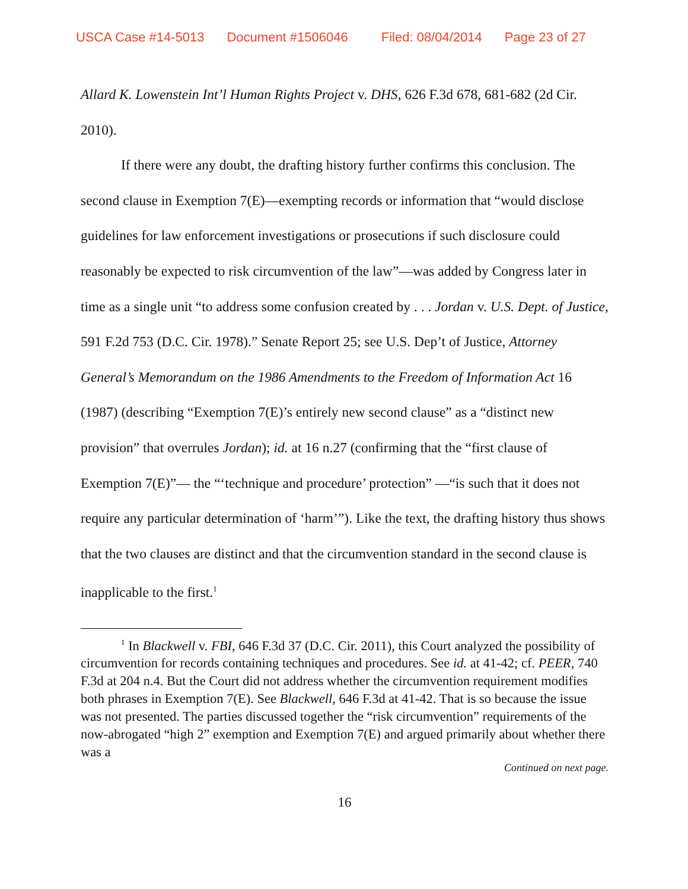USCA Case #14-5013 Document #1506046 Filed: 08/04/2014 Page 23 of 27
Allard K. Lowenstein Int’l Human Rights Project v. DHS, 626 F.3d 678, 681-682 (2d Cir. 2010).
If there were any doubt, the drafting history further confirms this conclusion. The second clause in Exemption 7(E)—exempting records or information that “would disclose guidelines for law enforcement investigations or prosecutions if such disclosure could reasonably be expected to risk circumvention of the law”—was added by Congress later in time as a single unit “to address some confusion created by . . . Jordan v. U.S. Dept. of Justice, 591 F.2d 753 (D.C. Cir. 1978).” Senate Report 25; see U.S. Dep’t of Justice, Attorney General’s Memorandum on the 1986 Amendments to the Freedom of Information Act 16 (1987) (describing “Exemption 7(E)’s entirely new second clause” as a “distinct new provision” that overrules Jordan); id. at 16 n.27 (confirming that the “first clause of Exemption 7(E)”— the “‘technique and procedure’ protection” —“is such that it does not require any particular determination of ‘harm’”). Like the text, the drafting history thus shows that the two clauses are distinct and that the circumvention standard in the second clause is inapplicable to the first.<sup>1</sup>
<sup>1</sup> In Blackwell v. FBI, 646 F.3d 37 (D.C. Cir. 2011), this Court analyzed the possibility of circumvention for records containing techniques and procedures. See id. at 41-42; cf. PEER, 740 F.3d at 204 n.4. But the Court did not address whether the circumvention requirement modifies both phrases in Exemption 7(E). See Blackwell, 646 F.3d at 41-42. That is so because the issue was not presented. The parties discussed together the “risk circumvention” requirements of the now-abrogated “high 2” exemption and Exemption 7(E) and argued primarily about whether there was a
Continued on next page.
16